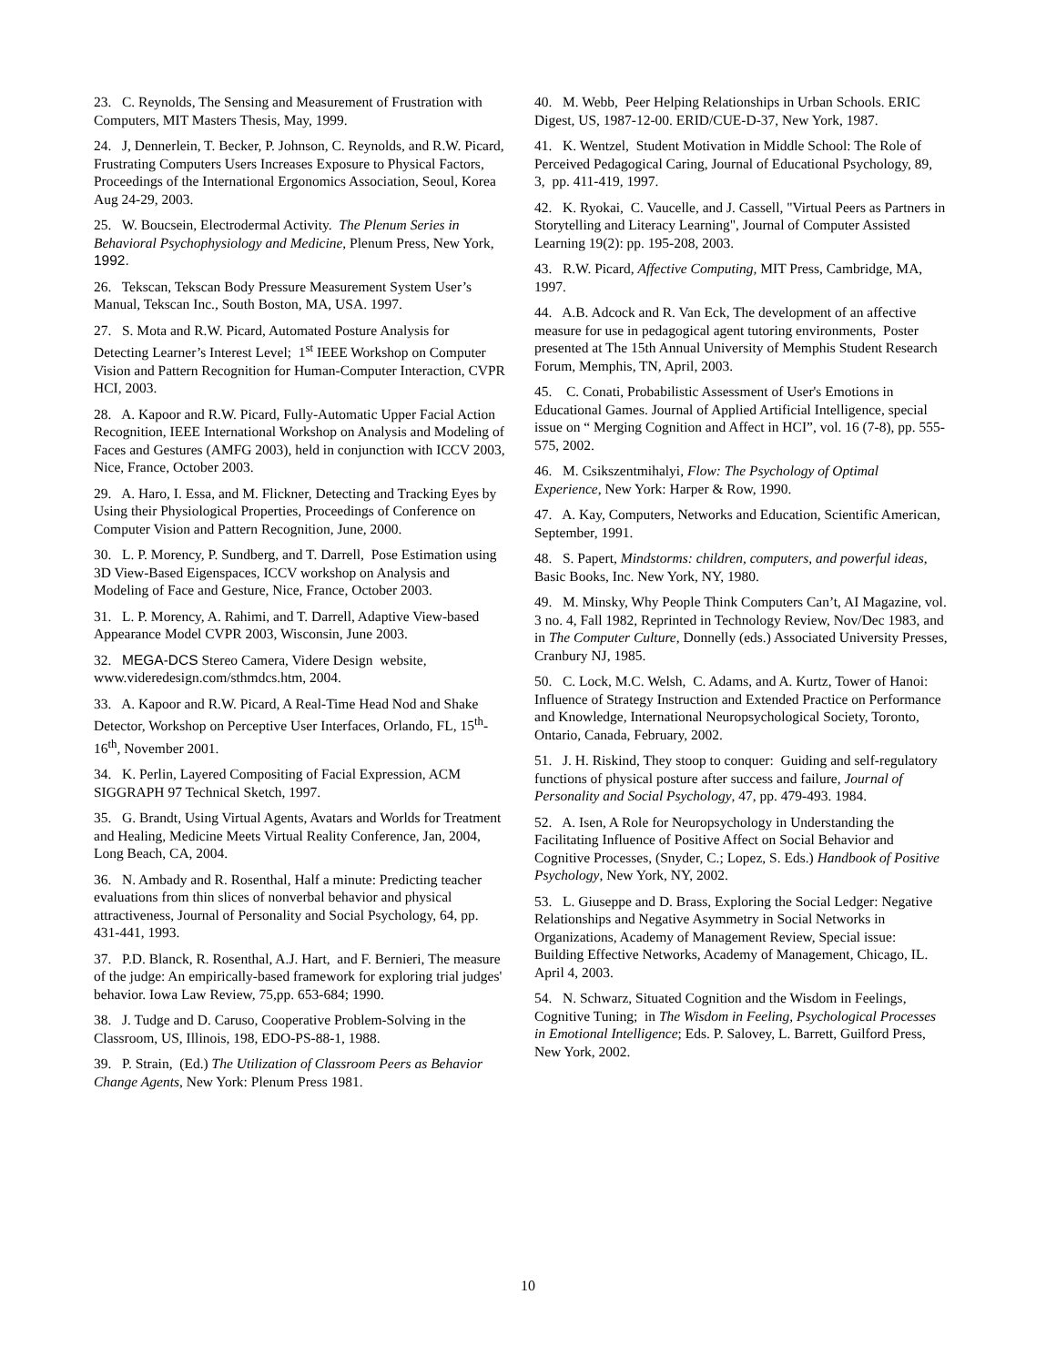23. C. Reynolds, The Sensing and Measurement of Frustration with Computers, MIT Masters Thesis, May, 1999.
24. J, Dennerlein, T. Becker, P. Johnson, C. Reynolds, and R.W. Picard, Frustrating Computers Users Increases Exposure to Physical Factors, Proceedings of the International Ergonomics Association, Seoul, Korea Aug 24-29, 2003.
25. W. Boucsein, Electrodermal Activity. The Plenum Series in Behavioral Psychophysiology and Medicine, Plenum Press, New York, 1992.
26. Tekscan, Tekscan Body Pressure Measurement System User’s Manual, Tekscan Inc., South Boston, MA, USA. 1997.
27. S. Mota and R.W. Picard, Automated Posture Analysis for Detecting Learner’s Interest Level; 1<sup>st</sup> IEEE Workshop on Computer Vision and Pattern Recognition for Human-Computer Interaction, CVPR HCI, 2003.
28. A. Kapoor and R.W. Picard, Fully-Automatic Upper Facial Action Recognition, IEEE International Workshop on Analysis and Modeling of Faces and Gestures (AMFG 2003), held in conjunction with ICCV 2003, Nice, France, October 2003.
29. A. Haro, I. Essa, and M. Flickner, Detecting and Tracking Eyes by Using their Physiological Properties, Proceedings of Conference on Computer Vision and Pattern Recognition, June, 2000.
30. L. P. Morency, P. Sundberg, and T. Darrell, Pose Estimation using 3D View-Based Eigenspaces, ICCV workshop on Analysis and Modeling of Face and Gesture, Nice, France, October 2003.
31. L. P. Morency, A. Rahimi, and T. Darrell, Adaptive View-based Appearance Model CVPR 2003, Wisconsin, June 2003.
32. MEGA-DCS Stereo Camera, Videre Design website, www.videredesign.com/sthmdcs.htm, 2004.
33. A. Kapoor and R.W. Picard, A Real-Time Head Nod and Shake Detector, Workshop on Perceptive User Interfaces, Orlando, FL, 15<sup>th</sup>-16<sup>th</sup>, November 2001.
34. K. Perlin, Layered Compositing of Facial Expression, ACM SIGGRAPH 97 Technical Sketch, 1997.
35. G. Brandt, Using Virtual Agents, Avatars and Worlds for Treatment and Healing, Medicine Meets Virtual Reality Conference, Jan, 2004, Long Beach, CA, 2004.
36. N. Ambady and R. Rosenthal, Half a minute: Predicting teacher evaluations from thin slices of nonverbal behavior and physical attractiveness, Journal of Personality and Social Psychology, 64, pp. 431-441, 1993.
37. P.D. Blanck, R. Rosenthal, A.J. Hart, and F. Bernieri, The measure of the judge: An empirically-based framework for exploring trial judges' behavior. Iowa Law Review, 75,pp. 653-684; 1990.
38. J. Tudge and D. Caruso, Cooperative Problem-Solving in the Classroom, US, Illinois, 198, EDO-PS-88-1, 1988.
39. P. Strain, (Ed.) The Utilization of Classroom Peers as Behavior Change Agents, New York: Plenum Press 1981.
40. M. Webb, Peer Helping Relationships in Urban Schools. ERIC Digest, US, 1987-12-00. ERID/CUE-D-37, New York, 1987.
41. K. Wentzel, Student Motivation in Middle School: The Role of Perceived Pedagogical Caring, Journal of Educational Psychology, 89, 3, pp. 411-419, 1997.
42. K. Ryokai, C. Vaucelle, and J. Cassell, "Virtual Peers as Partners in Storytelling and Literacy Learning", Journal of Computer Assisted Learning 19(2): pp. 195-208, 2003.
43. R.W. Picard, Affective Computing, MIT Press, Cambridge, MA, 1997.
44. A.B. Adcock and R. Van Eck, The development of an affective measure for use in pedagogical agent tutoring environments, Poster presented at The 15th Annual University of Memphis Student Research Forum, Memphis, TN, April, 2003.
45. C. Conati, Probabilistic Assessment of User's Emotions in Educational Games. Journal of Applied Artificial Intelligence, special issue on “ Merging Cognition and Affect in HCI”, vol. 16 (7-8), pp. 555-575, 2002.
46. M. Csikszentmihalyi, Flow: The Psychology of Optimal Experience, New York: Harper & Row, 1990.
47. A. Kay, Computers, Networks and Education, Scientific American, September, 1991.
48. S. Papert, Mindstorms: children, computers, and powerful ideas, Basic Books, Inc. New York, NY, 1980.
49. M. Minsky, Why People Think Computers Can’t, AI Magazine, vol. 3 no. 4, Fall 1982, Reprinted in Technology Review, Nov/Dec 1983, and in The Computer Culture, Donnelly (eds.) Associated University Presses, Cranbury NJ, 1985.
50. C. Lock, M.C. Welsh, C. Adams, and A. Kurtz, Tower of Hanoi: Influence of Strategy Instruction and Extended Practice on Performance and Knowledge, International Neuropsychological Society, Toronto, Ontario, Canada, February, 2002.
51. J. H. Riskind, They stoop to conquer: Guiding and self-regulatory functions of physical posture after success and failure, Journal of Personality and Social Psychology, 47, pp. 479-493. 1984.
52. A. Isen, A Role for Neuropsychology in Understanding the Facilitating Influence of Positive Affect on Social Behavior and Cognitive Processes, (Snyder, C.; Lopez, S. Eds.) Handbook of Positive Psychology, New York, NY, 2002.
53. L. Giuseppe and D. Brass, Exploring the Social Ledger: Negative Relationships and Negative Asymmetry in Social Networks in Organizations, Academy of Management Review, Special issue: Building Effective Networks, Academy of Management, Chicago, IL. April 4, 2003.
54. N. Schwarz, Situated Cognition and the Wisdom in Feelings, Cognitive Tuning; in The Wisdom in Feeling, Psychological Processes in Emotional Intelligence; Eds. P. Salovey, L. Barrett, Guilford Press, New York, 2002.
10